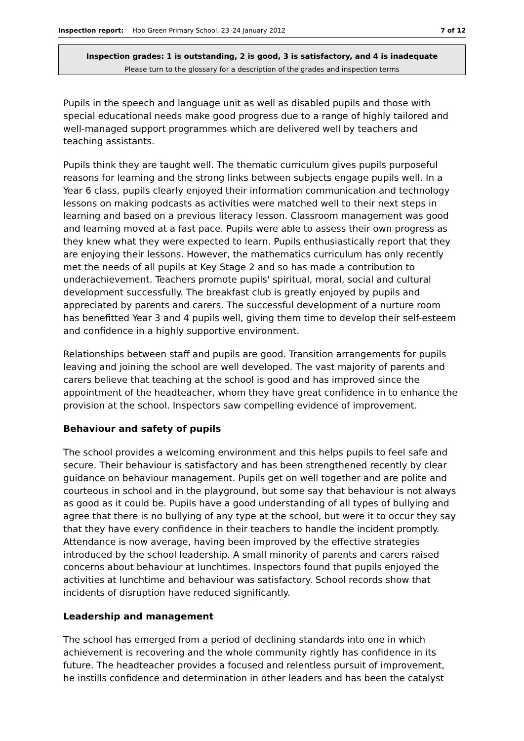Inspection report: Hob Green Primary School, 23–24 January 2012 7 of 12
Inspection grades: 1 is outstanding, 2 is good, 3 is satisfactory, and 4 is inadequate
Please turn to the glossary for a description of the grades and inspection terms
Pupils in the speech and language unit as well as disabled pupils and those with special educational needs make good progress due to a range of highly tailored and well-managed support programmes which are delivered well by teachers and teaching assistants.
Pupils think they are taught well. The thematic curriculum gives pupils purposeful reasons for learning and the strong links between subjects engage pupils well. In a Year 6 class, pupils clearly enjoyed their information communication and technology lessons on making podcasts as activities were matched well to their next steps in learning and based on a previous literacy lesson. Classroom management was good and learning moved at a fast pace. Pupils were able to assess their own progress as they knew what they were expected to learn. Pupils enthusiastically report that they are enjoying their lessons. However, the mathematics curriculum has only recently met the needs of all pupils at Key Stage 2 and so has made a contribution to underachievement. Teachers promote pupils' spiritual, moral, social and cultural development successfully. The breakfast club is greatly enjoyed by pupils and appreciated by parents and carers. The successful development of a nurture room has benefitted Year 3 and 4 pupils well, giving them time to develop their self-esteem and confidence in a highly supportive environment.
Relationships between staff and pupils are good. Transition arrangements for pupils leaving and joining the school are well developed. The vast majority of parents and carers believe that teaching at the school is good and has improved since the appointment of the headteacher, whom they have great confidence in to enhance the provision at the school. Inspectors saw compelling evidence of improvement.
Behaviour and safety of pupils
The school provides a welcoming environment and this helps pupils to feel safe and secure. Their behaviour is satisfactory and has been strengthened recently by clear guidance on behaviour management. Pupils get on well together and are polite and courteous in school and in the playground, but some say that behaviour is not always as good as it could be. Pupils have a good understanding of all types of bullying and agree that there is no bullying of any type at the school, but were it to occur they say that they have every confidence in their teachers to handle the incident promptly. Attendance is now average, having been improved by the effective strategies introduced by the school leadership. A small minority of parents and carers raised concerns about behaviour at lunchtimes. Inspectors found that pupils enjoyed the activities at lunchtime and behaviour was satisfactory. School records show that incidents of disruption have reduced significantly.
Leadership and management
The school has emerged from a period of declining standards into one in which achievement is recovering and the whole community rightly has confidence in its future. The headteacher provides a focused and relentless pursuit of improvement, he instills confidence and determination in other leaders and has been the catalyst